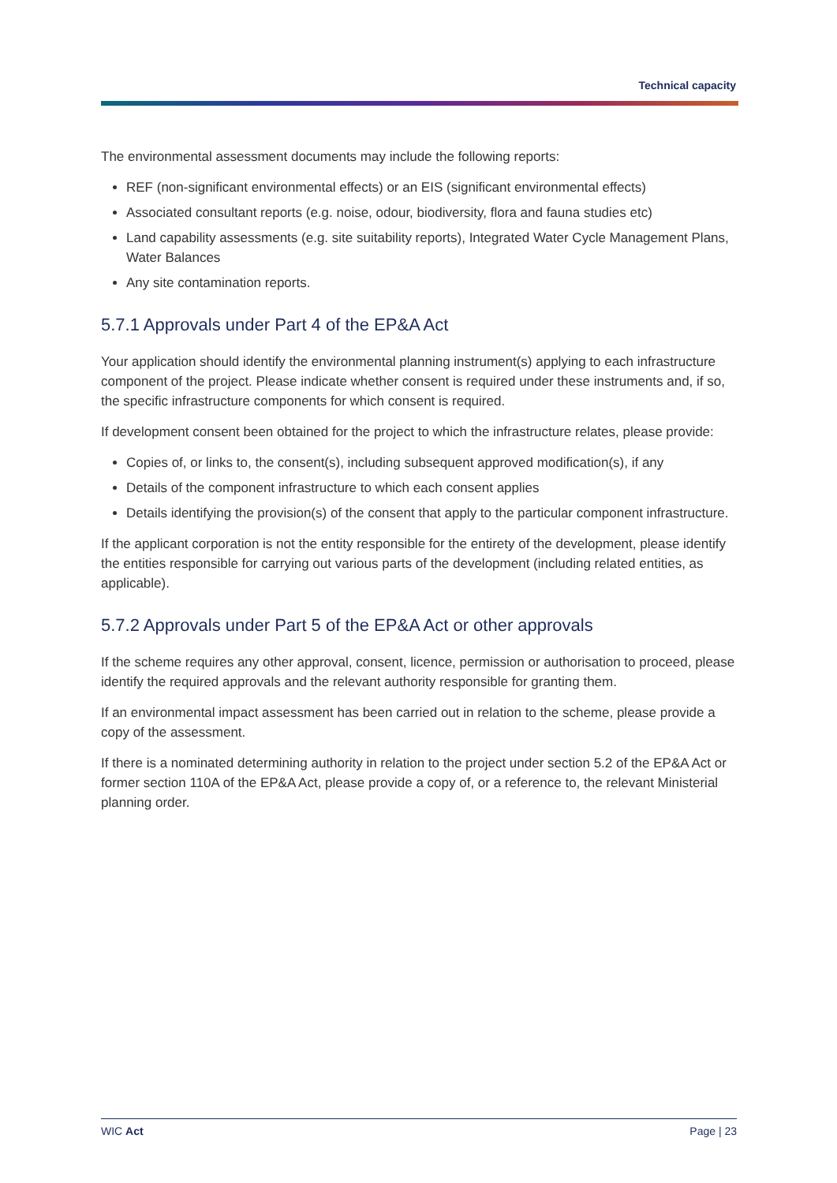Technical capacity
The environmental assessment documents may include the following reports:
REF (non-significant environmental effects) or an EIS (significant environmental effects)
Associated consultant reports (e.g. noise, odour, biodiversity, flora and fauna studies etc)
Land capability assessments (e.g. site suitability reports), Integrated Water Cycle Management Plans, Water Balances
Any site contamination reports.
5.7.1 Approvals under Part 4 of the EP&A Act
Your application should identify the environmental planning instrument(s) applying to each infrastructure component of the project. Please indicate whether consent is required under these instruments and, if so, the specific infrastructure components for which consent is required.
If development consent been obtained for the project to which the infrastructure relates, please provide:
Copies of, or links to, the consent(s), including subsequent approved modification(s), if any
Details of the component infrastructure to which each consent applies
Details identifying the provision(s) of the consent that apply to the particular component infrastructure.
If the applicant corporation is not the entity responsible for the entirety of the development, please identify the entities responsible for carrying out various parts of the development (including related entities, as applicable).
5.7.2 Approvals under Part 5 of the EP&A Act or other approvals
If the scheme requires any other approval, consent, licence, permission or authorisation to proceed, please identify the required approvals and the relevant authority responsible for granting them.
If an environmental impact assessment has been carried out in relation to the scheme, please provide a copy of the assessment.
If there is a nominated determining authority in relation to the project under section 5.2 of the EP&A Act or former section 110A of the EP&A Act, please provide a copy of, or a reference to, the relevant Ministerial planning order.
WIC Act Page | 23